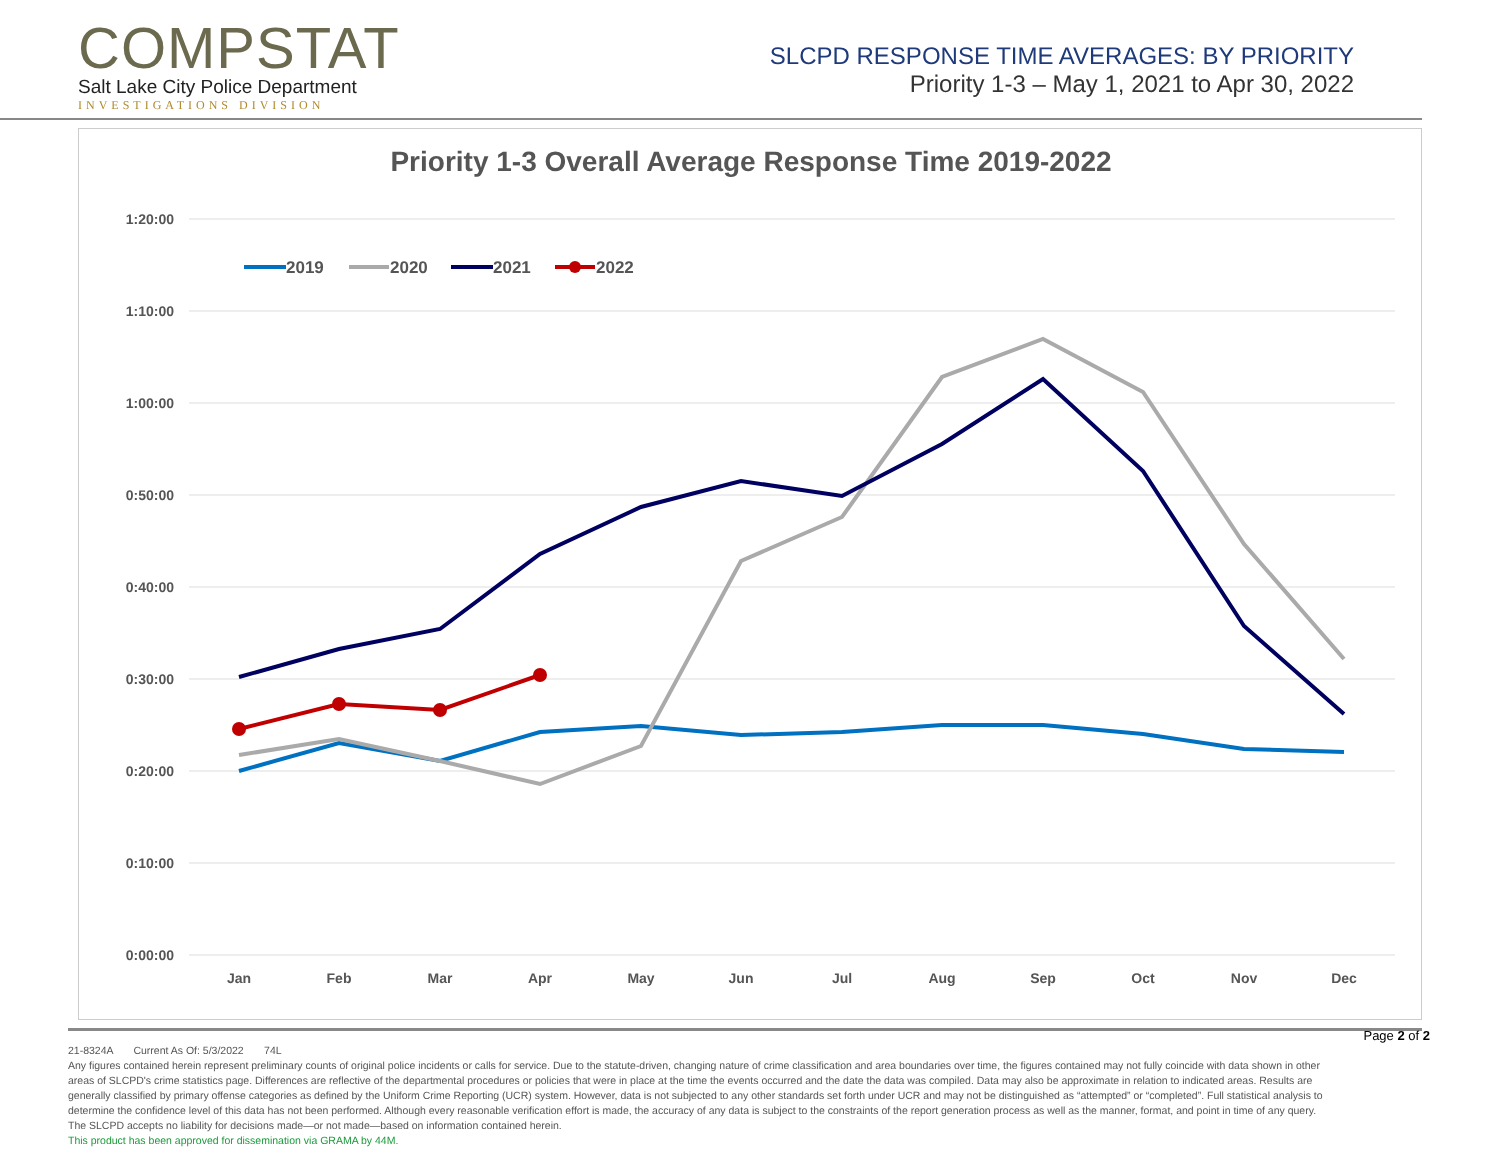COMPSTAT
Salt Lake City Police Department
INVESTIGATIONS DIVISION
SLCPD RESPONSE TIME AVERAGES: BY PRIORITY
Priority 1-3 – May 1, 2021 to Apr 30, 2022
Priority 1-3 Overall Average Response Time 2019-2022
1:20:00
1:10:00
1:00:00
0:50:00
0:40:00
0:30:00
0:20:00
0:10:00
0:00:00
Jan
Feb
Mar
Apr
May
Jun
Jul
Aug
Sep
Oct
Nov
Dec
2019
2020
2021
2022
21-8324A Current As Of: 5/3/2022 74L
Any figures contained herein represent preliminary counts of original police incidents or calls for service. Due to the statute-driven, changing nature of crime classification and area boundaries over time, the figures contained may not fully coincide with data shown in other areas of SLCPD's crime statistics page. Differences are reflective of the departmental procedures or policies that were in place at the time the events occurred and the date the data was compiled. Data may also be approximate in relation to indicated areas. Results are generally classified by primary offense categories as defined by the Uniform Crime Reporting (UCR) system. However, data is not subjected to any other standards set forth under UCR and may not be distinguished as “attempted” or “completed”. Full statistical analysis to determine the confidence level of this data has not been performed. Although every reasonable verification effort is made, the accuracy of any data is subject to the constraints of the report generation process as well as the manner, format, and point in time of any query. The SLCPD accepts no liability for decisions made—or not made—based on information contained herein.
This product has been approved for dissemination via GRAMA by 44M.
Page 2 of 2